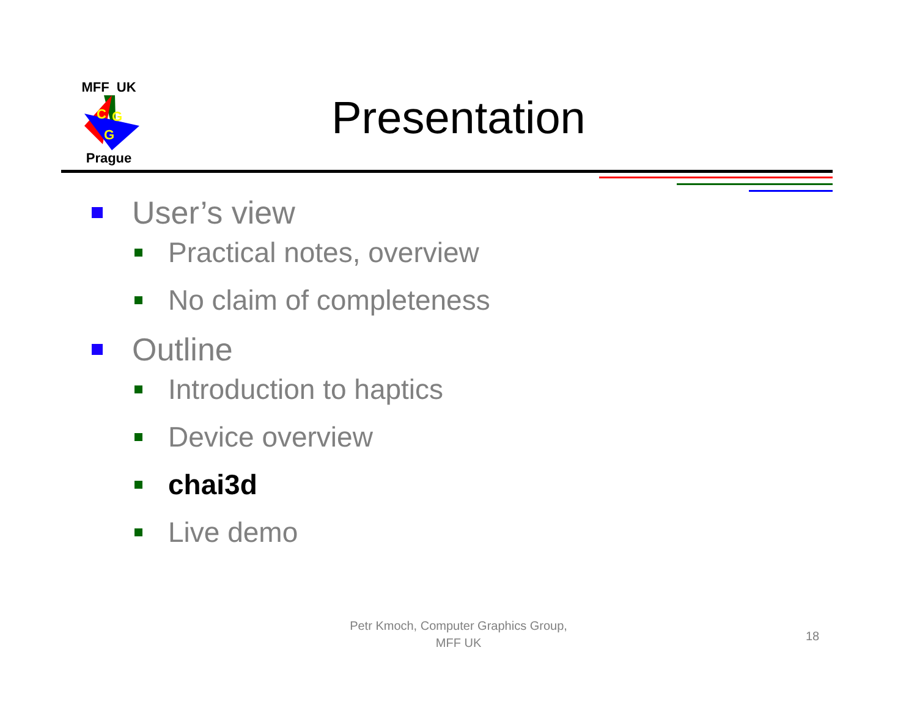MFF UK
C
G
G
Prague
Presentation
User’s view
Practical notes, overview
No claim of completeness
Outline
Introduction to haptics
Device overview
chai3d
Live demo
Petr Kmoch, Computer Graphics Group,
MFF UK
18